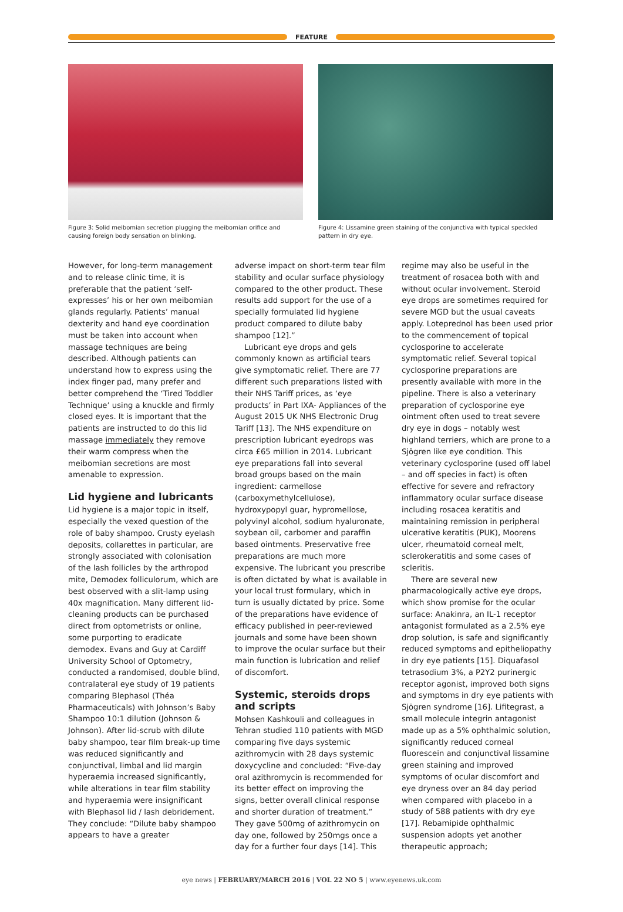FEATURE
Figure 3: Solid meibomian secretion plugging the meibomian orifice and causing foreign body sensation on blinking.
Figure 4: Lissamine green staining of the conjunctiva with typical speckled pattern in dry eye.
However, for long-term management and to release clinic time, it is preferable that the patient ‘self-expresses’ his or her own meibomian glands regularly. Patients’ manual dexterity and hand eye coordination must be taken into account when massage techniques are being described. Although patients can understand how to express using the index finger pad, many prefer and better comprehend the ‘Tired Toddler Technique’ using a knuckle and firmly closed eyes. It is important that the patients are instructed to do this lid massage immediately they remove their warm compress when the meibomian secretions are most amenable to expression.
Lid hygiene and lubricants
Lid hygiene is a major topic in itself, especially the vexed question of the role of baby shampoo. Crusty eyelash deposits, collarettes in particular, are strongly associated with colonisation of the lash follicles by the arthropod mite, Demodex folliculorum, which are best observed with a slit-lamp using 40x magnification. Many different lid-cleaning products can be purchased direct from optometrists or online, some purporting to eradicate demodex. Evans and Guy at Cardiff University School of Optometry, conducted a randomised, double blind, contralateral eye study of 19 patients comparing Blephasol (Théa Pharmaceuticals) with Johnson’s Baby Shampoo 10:1 dilution (Johnson & Johnson). After lid-scrub with dilute baby shampoo, tear film break-up time was reduced significantly and conjunctival, limbal and lid margin hyperaemia increased significantly, while alterations in tear film stability and hyperaemia were insignificant with Blephasol lid / lash debridement. They conclude: “Dilute baby shampoo appears to have a greater
adverse impact on short-term tear film stability and ocular surface physiology compared to the other product. These results add support for the use of a specially formulated lid hygiene product compared to dilute baby shampoo [12].”
Lubricant eye drops and gels commonly known as artificial tears give symptomatic relief. There are 77 different such preparations listed with their NHS Tariff prices, as ‘eye products’ in Part IXA- Appliances of the August 2015 UK NHS Electronic Drug Tariff [13]. The NHS expenditure on prescription lubricant eyedrops was circa £65 million in 2014. Lubricant eye preparations fall into several broad groups based on the main ingredient: carmellose (carboxymethylcellulose), hydroxypopyl guar, hypromellose, polyvinyl alcohol, sodium hyaluronate, soybean oil, carbomer and paraffin based ointments. Preservative free preparations are much more expensive. The lubricant you prescribe is often dictated by what is available in your local trust formulary, which in turn is usually dictated by price. Some of the preparations have evidence of efficacy published in peer-reviewed journals and some have been shown to improve the ocular surface but their main function is lubrication and relief of discomfort.
Systemic, steroids drops and scripts
Mohsen Kashkouli and colleagues in Tehran studied 110 patients with MGD comparing five days systemic azithromycin with 28 days systemic doxycycline and concluded: “Five-day oral azithromycin is recommended for its better effect on improving the signs, better overall clinical response and shorter duration of treatment.” They gave 500mg of azithromycin on day one, followed by 250mgs once a day for a further four days [14]. This
regime may also be useful in the treatment of rosacea both with and without ocular involvement. Steroid eye drops are sometimes required for severe MGD but the usual caveats apply. Loteprednol has been used prior to the commencement of topical cyclosporine to accelerate symptomatic relief. Several topical cyclosporine preparations are presently available with more in the pipeline. There is also a veterinary preparation of cyclosporine eye ointment often used to treat severe dry eye in dogs – notably west highland terriers, which are prone to a Sjögren like eye condition. This veterinary cyclosporine (used off label – and off species in fact) is often effective for severe and refractory inflammatory ocular surface disease including rosacea keratitis and maintaining remission in peripheral ulcerative keratitis (PUK), Moorens ulcer, rheumatoid corneal melt, sclerokeratitis and some cases of scleritis.
There are several new pharmacologically active eye drops, which show promise for the ocular surface: Anakinra, an IL-1 receptor antagonist formulated as a 2.5% eye drop solution, is safe and significantly reduced symptoms and epitheliopathy in dry eye patients [15]. Diquafasol tetrasodium 3%, a P2Y2 purinergic receptor agonist, improved both signs and symptoms in dry eye patients with Sjögren syndrome [16]. Lifitegrast, a small molecule integrin antagonist made up as a 5% ophthalmic solution, significantly reduced corneal fluorescein and conjunctival lissamine green staining and improved symptoms of ocular discomfort and eye dryness over an 84 day period when compared with placebo in a study of 588 patients with dry eye [17]. Rebamipide ophthalmic suspension adopts yet another therapeutic approach;
eye news | FEBRUARY/MARCH 2016 | VOL 22 NO 5 | www.eyenews.uk.com